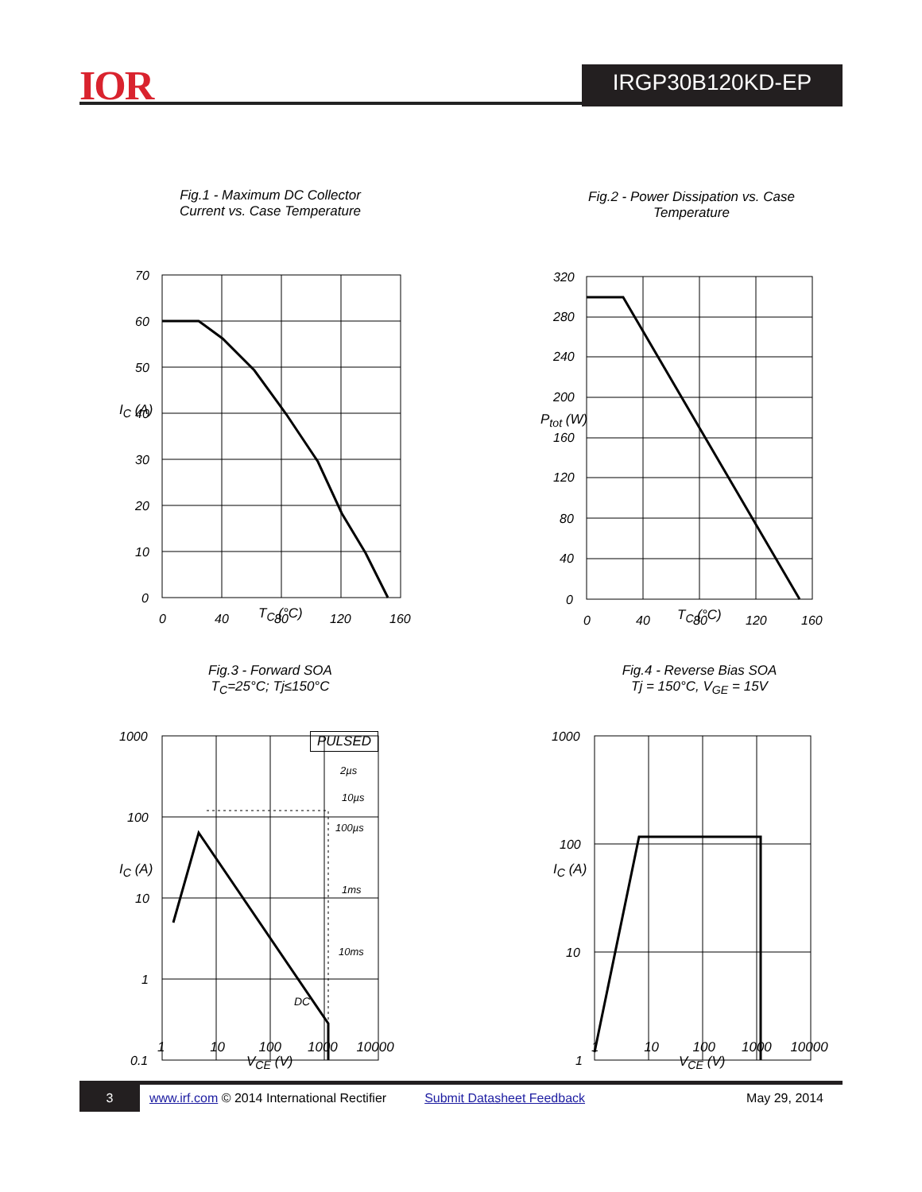IOR IRGP30B120KD-EP
Fig.1 - Maximum DC Collector
Current vs. Case Temperature
70
60
50
40
30
20
10
0
0
40
80
120
160
T<sub>C</sub> (°C)
I<sub>C</sub> (A)
Fig.2 - Power Dissipation vs. Case
Temperature
320
280
240
200
160
120
80
40
0
0
40
80
120
160
T<sub>C</sub> (°C)
P<sub>tot</sub> (W)
Fig.3 - Forward SOA
T<sub>C</sub>=25°C; Tj≤150°C
1000
100
10
1
0.1
PULSED
2µs
10µs
100µs
1ms
10ms
DC
1 10 100 1000 10000
V<sub>CE</sub> (V)
I<sub>C</sub> (A)
Fig.4 - Reverse Bias SOA
Tj = 150°C, V<sub>GE</sub> = 15V
1000
100
10
1
1 10 100 1000 10000
V<sub>CE</sub> (V)
I<sub>C</sub> (A)
3 www.irf.com © 2014 International Rectifier Submit Datasheet Feedback May 29, 2014